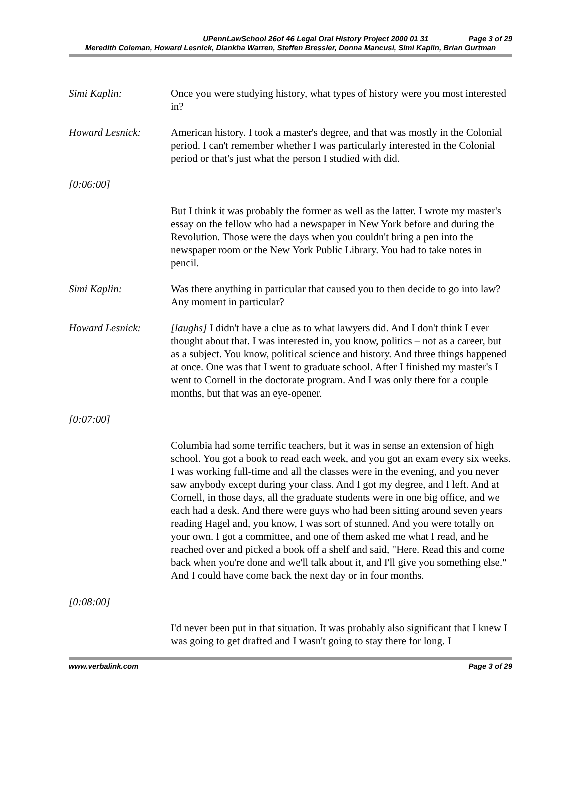UPennLawSchool 26of 46 Legal Oral History Project 2000 01 31 Page 3 of 29
Meredith Coleman, Howard Lesnick, Diankha Warren, Steffen Bressler, Donna Mancusi, Simi Kaplin, Brian Gurtman
Simi Kaplin: Once you were studying history, what types of history were you most interested in?
Howard Lesnick: American history. I took a master's degree, and that was mostly in the Colonial period. I can't remember whether I was particularly interested in the Colonial period or that's just what the person I studied with did.
[0:06:00]
But I think it was probably the former as well as the latter. I wrote my master's essay on the fellow who had a newspaper in New York before and during the Revolution. Those were the days when you couldn't bring a pen into the newspaper room or the New York Public Library. You had to take notes in pencil.
Simi Kaplin: Was there anything in particular that caused you to then decide to go into law? Any moment in particular?
Howard Lesnick: [laughs] I didn't have a clue as to what lawyers did. And I don't think I ever thought about that. I was interested in, you know, politics – not as a career, but as a subject. You know, political science and history. And three things happened at once. One was that I went to graduate school. After I finished my master's I went to Cornell in the doctorate program. And I was only there for a couple months, but that was an eye-opener.
[0:07:00]
Columbia had some terrific teachers, but it was in sense an extension of high school. You got a book to read each week, and you got an exam every six weeks. I was working full-time and all the classes were in the evening, and you never saw anybody except during your class. And I got my degree, and I left. And at Cornell, in those days, all the graduate students were in one big office, and we each had a desk. And there were guys who had been sitting around seven years reading Hagel and, you know, I was sort of stunned. And you were totally on your own. I got a committee, and one of them asked me what I read, and he reached over and picked a book off a shelf and said, "Here. Read this and come back when you're done and we'll talk about it, and I'll give you something else." And I could have come back the next day or in four months.
[0:08:00]
I'd never been put in that situation. It was probably also significant that I knew I was going to get drafted and I wasn't going to stay there for long. I
www.verbalink.com Page 3 of 29